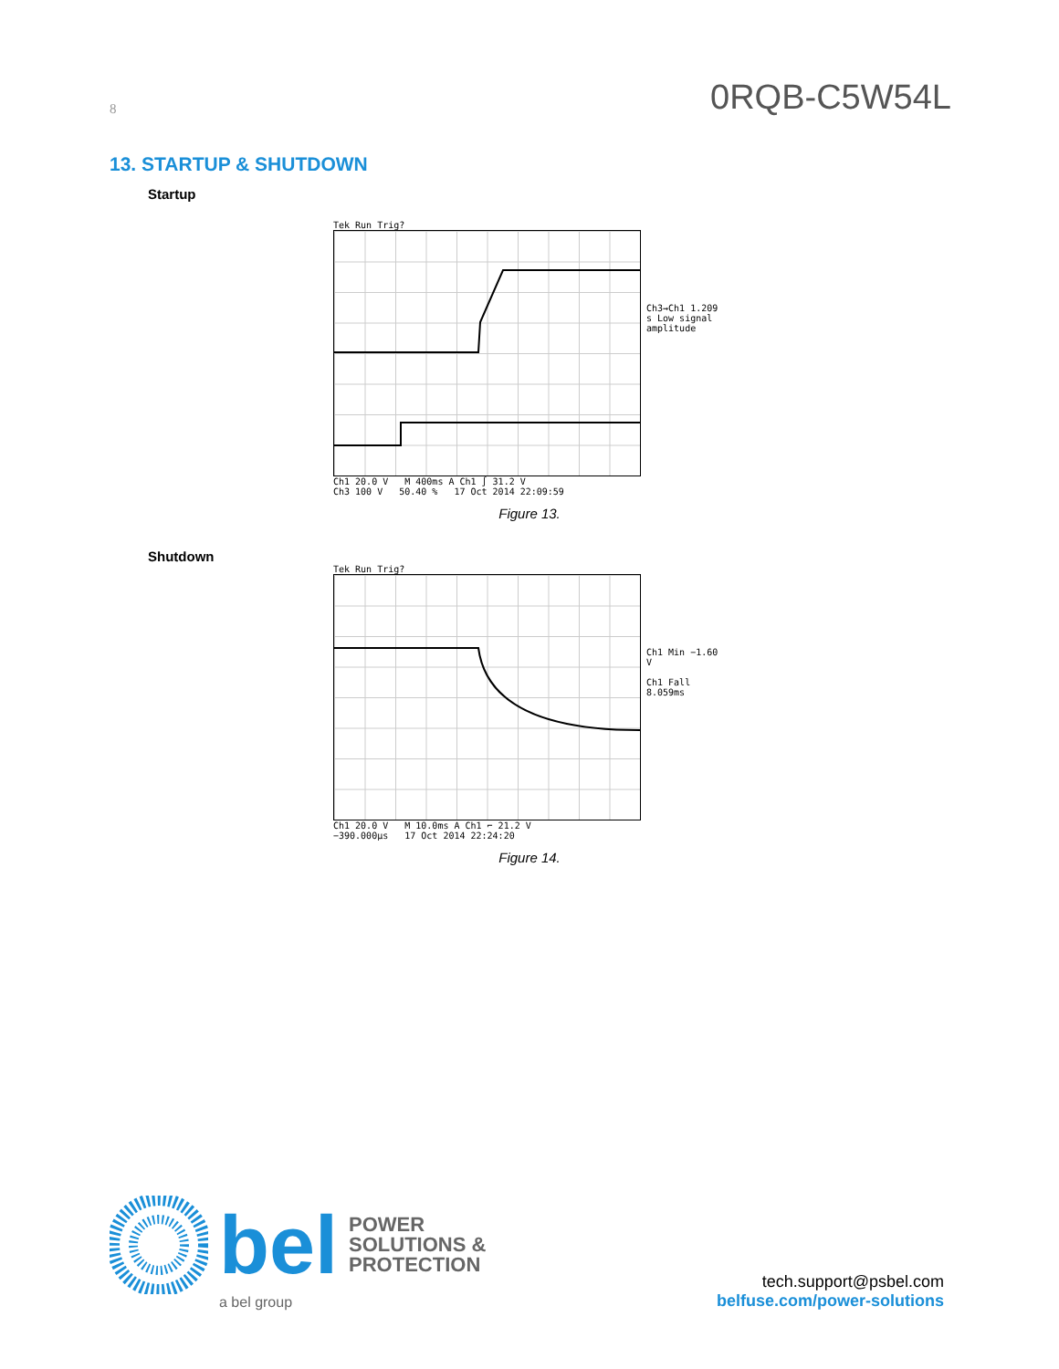8 0RQB-C5W54L
13. STARTUP & SHUTDOWN
Startup
Tek Run Trig?
Ch3→Ch1 1.209 s Low signal amplitude
Ch1 20.0 V M 400ms A Ch1 ∫ 31.2 V
Ch3 100 V 50.40 % 17 Oct 2014 22:09:59
Figure 13.
Shutdown
Tek Run Trig?
Ch1 Min −1.60 V
Ch1 Fall 8.059ms
Ch1 20.0 V M 10.0ms A Ch1 ⌐ 21.2 V
−390.000µs 17 Oct 2014 22:24:20
Figure 14.
bel POWER
SOLUTIONS &
PROTECTION
a bel group
tech.support@psbel.com
belfuse.com/power-solutions